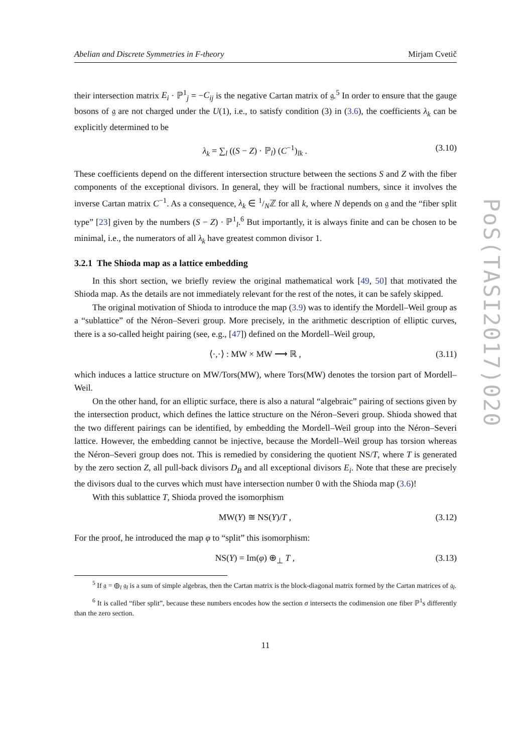Abelian and Discrete Symmetries in F-theory Mirjam Cvetič
their intersection matrix E<sub>i</sub> · ℙ<sup>1</sup><sub>j</sub> = −C<sub>ij</sub> is the negative Cartan matrix of 𝔤.<sup>5</sup> In order to ensure that the gauge bosons of 𝔤 are not charged under the U(1), i.e., to satisfy condition (3) in (3.6), the coefficients λ<sub>k</sub> can be explicitly determined to be
λ<sub>k</sub> = ∑<sub>l</sub> ((S − Z) · ℙ<sub>l</sub>) (C<sup>−1</sup>)<sub>lk</sub> . (3.10)
These coefficients depend on the different intersection structure between the sections S and Z with the fiber components of the exceptional divisors. In general, they will be fractional numbers, since it involves the inverse Cartan matrix C<sup>−1</sup>. As a consequence, λ<sub>k</sub> ∈ 1/Nℤ for all k, where N depends on 𝔤 and the “fiber split type” [23] given by the numbers (S − Z) · ℙ<sup>1</sup><sub>l</sub>.<sup>6</sup> But importantly, it is always finite and can be chosen to be minimal, i.e., the numerators of all λ<sub>k</sub> have greatest common divisor 1.
3.2.1 The Shioda map as a lattice embedding
In this short section, we briefly review the original mathematical work [49, 50] that motivated the Shioda map. As the details are not immediately relevant for the rest of the notes, it can be safely skipped.
The original motivation of Shioda to introduce the map (3.9) was to identify the Mordell–Weil group as a “sublattice” of the Néron–Severi group. More precisely, in the arithmetic description of elliptic curves, there is a so-called height pairing (see, e.g., [47]) defined on the Mordell–Weil group,
⟨·,·⟩ : MW × MW ⟶ ℝ , (3.11)
which induces a lattice structure on MW/Tors(MW), where Tors(MW) denotes the torsion part of Mordell–Weil.
On the other hand, for an elliptic surface, there is also a natural “algebraic” pairing of sections given by the intersection product, which defines the lattice structure on the Néron–Severi group. Shioda showed that the two different pairings can be identified, by embedding the Mordell–Weil group into the Néron–Severi lattice. However, the embedding cannot be injective, because the Mordell–Weil group has torsion whereas the Néron–Severi group does not. This is remedied by considering the quotient NS/T, where T is generated by the zero section Z, all pull-back divisors D<sub>B</sub> and all exceptional divisors E<sub>i</sub>. Note that these are precisely the divisors dual to the curves which must have intersection number 0 with the Shioda map (3.6)!
With this sublattice T, Shioda proved the isomorphism
MW(Y) ≅ NS(Y)/T , (3.12)
For the proof, he introduced the map φ to “split” this isomorphism:
NS(Y) = Im(φ) ⊕<sub>⊥</sub> T , (3.13)
<sup>5</sup> If 𝔤 = ⊕<sub>l</sub> 𝔤<sub>l</sub> is a sum of simple algebras, then the Cartan matrix is the block-diagonal matrix formed by the Cartan matrices of 𝔤<sub>l</sub>.
<sup>6</sup> It is called “fiber split”, because these numbers encodes how the section σ intersects the codimension one fiber ℙ<sup>1</sup>s differently than the zero section.
11
PoS(TASI2017)020